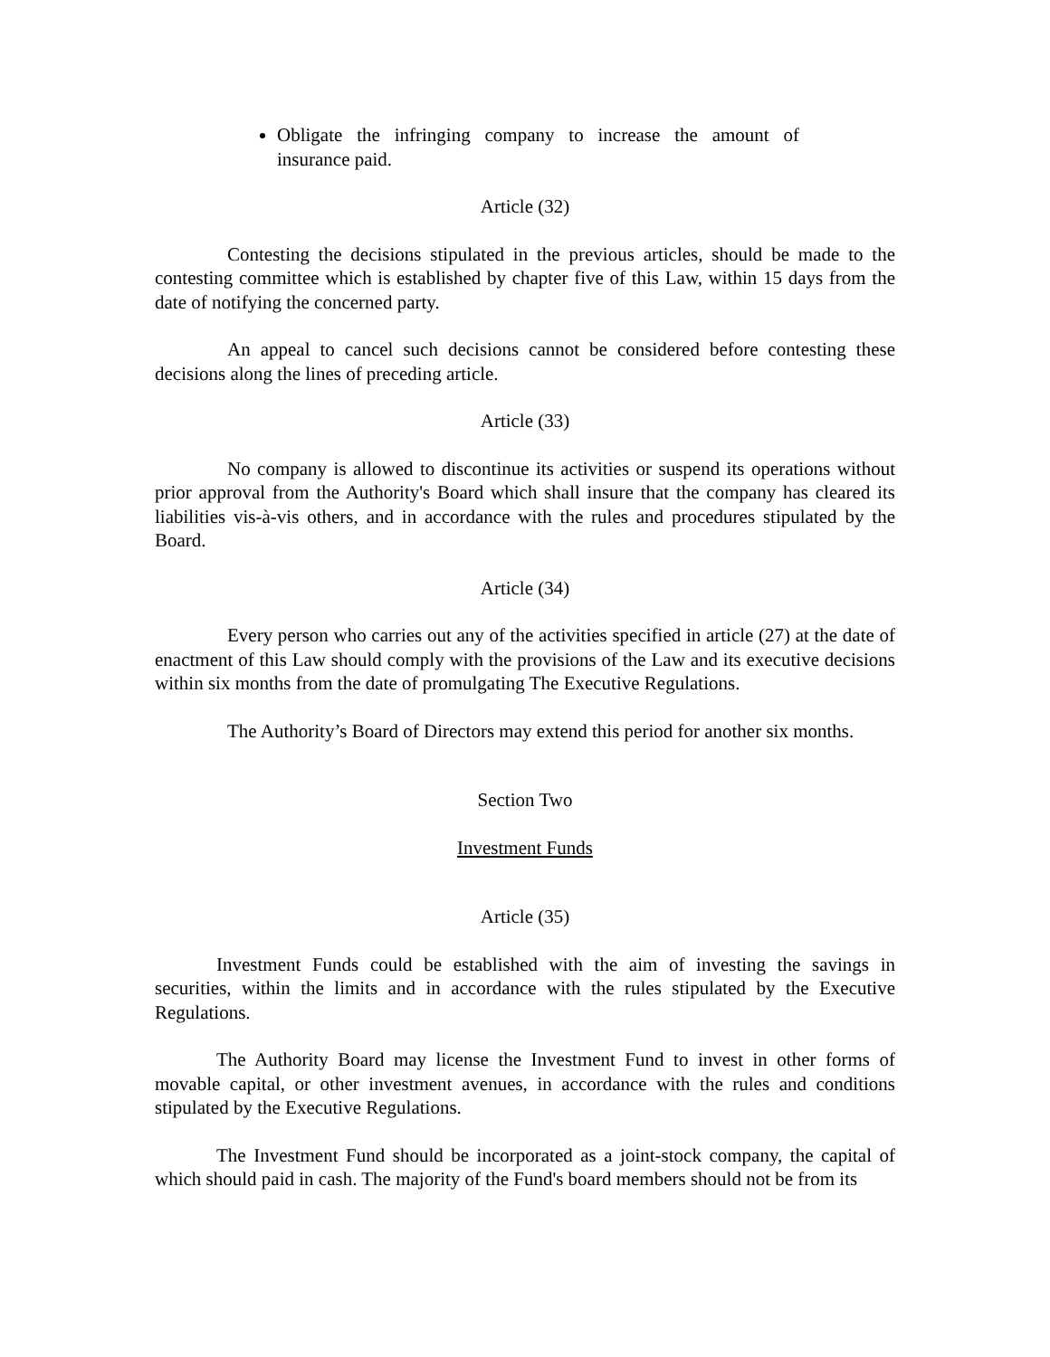Obligate the infringing company to increase the amount of insurance paid.
Article (32)
Contesting the decisions stipulated in the previous articles, should be made to the contesting committee which is established by chapter five of this Law, within 15 days from the date of notifying the concerned party.
An appeal to cancel such decisions cannot be considered before contesting these decisions along the lines of preceding article.
Article (33)
No company is allowed to discontinue its activities or suspend its operations without prior approval from the Authority's Board which shall insure that the company has cleared its liabilities vis-à-vis others, and in accordance with the rules and procedures stipulated by the Board.
Article (34)
Every person who carries out any of the activities specified in article (27) at the date of enactment of this Law should comply with the provisions of the Law and its executive decisions within six months from the date of promulgating The Executive Regulations.
The Authority’s Board of Directors may extend this period for another six months.
Section Two
Investment Funds
Article (35)
Investment Funds could be established with the aim of investing the savings in securities, within the limits and in accordance with the rules stipulated by the Executive Regulations.
The Authority Board may license the Investment Fund to invest in other forms of movable capital, or other investment avenues, in accordance with the rules and conditions stipulated by the Executive Regulations.
The Investment Fund should be incorporated as a joint-stock company, the capital of which should paid in cash. The majority of the Fund's board members should not be from its